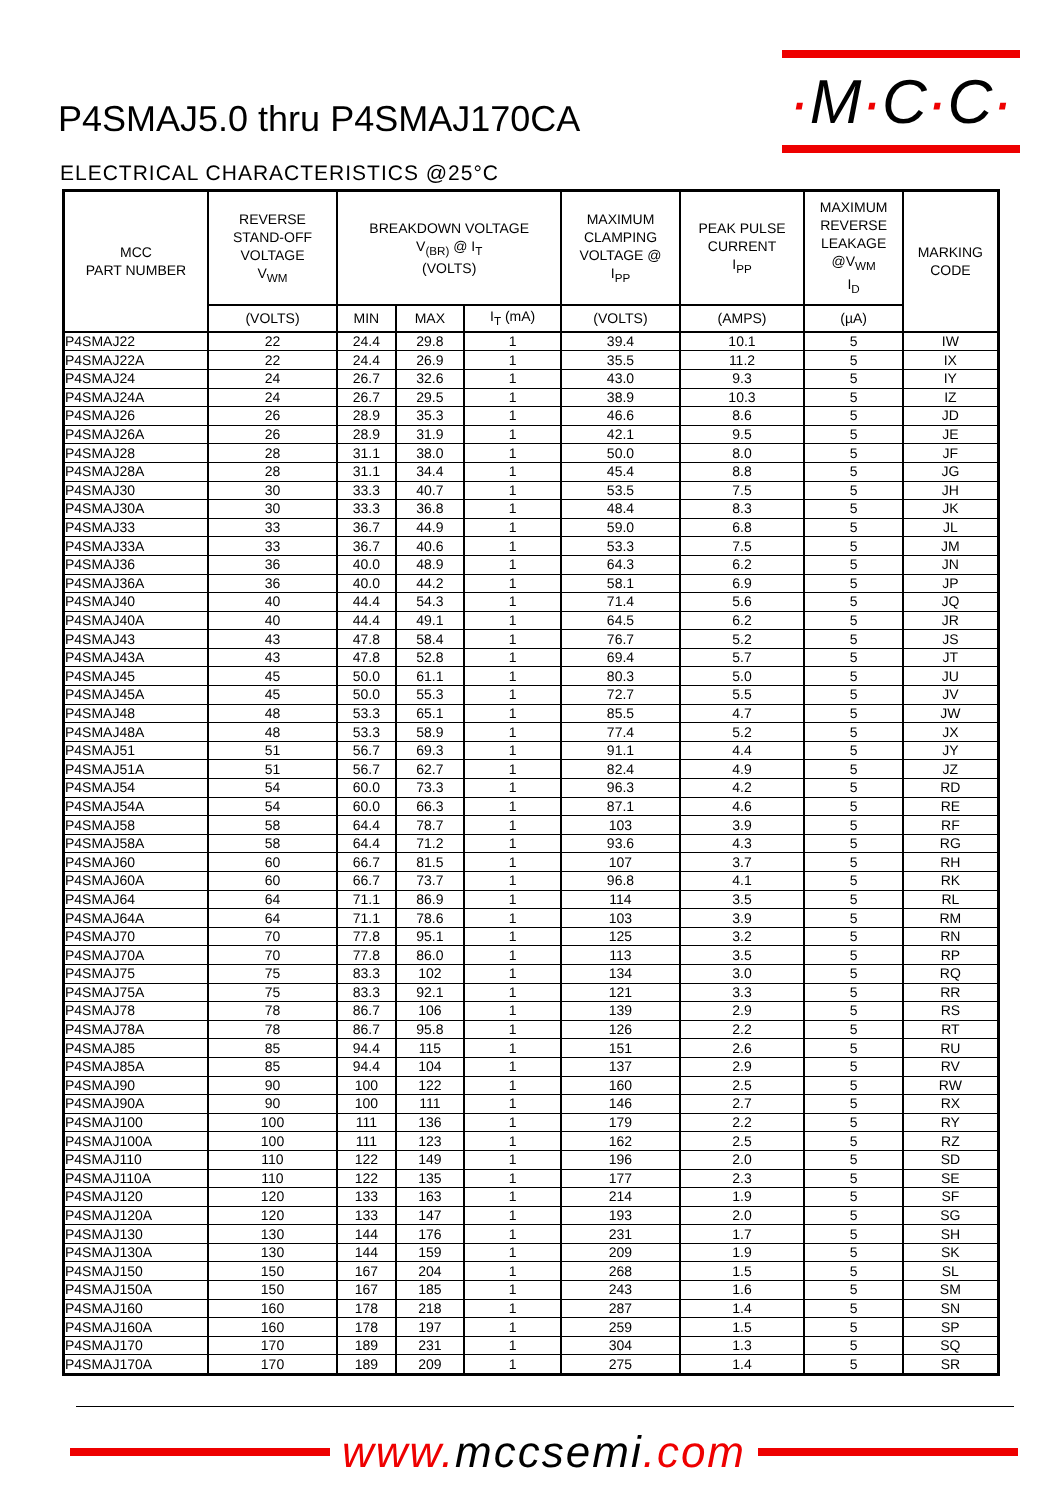P4SMAJ5.0 thru P4SMAJ170CA
·M·C·C·
ELECTRICAL CHARACTERISTICS @25°C
| MCC PART NUMBER | REVERSE STAND-OFF VOLTAGE V<sub>WM</sub> | BREAKDOWN VOLTAGE V<sub>(BR)</sub> @ I<sub>T</sub> (VOLTS) | | | MAXIMUM CLAMPING VOLTAGE @ I<sub>PP</sub> | PEAK PULSE CURRENT I<sub>PP</sub> | MAXIMUM REVERSE LEAKAGE @V<sub>WM</sub> I<sub>D</sub> | MARKING CODE |
| --- | --- | --- | --- | --- | --- | --- | --- | --- |
| | (VOLTS) | MIN | MAX | I<sub>T</sub> (mA) | (VOLTS) | (AMPS) | (µA) | |
| P4SMAJ22 | 22 | 24.4 | 29.8 | 1 | 39.4 | 10.1 | 5 | IW |
| P4SMAJ22A | 22 | 24.4 | 26.9 | 1 | 35.5 | 11.2 | 5 | IX |
| P4SMAJ24 | 24 | 26.7 | 32.6 | 1 | 43.0 | 9.3 | 5 | IY |
| P4SMAJ24A | 24 | 26.7 | 29.5 | 1 | 38.9 | 10.3 | 5 | IZ |
| P4SMAJ26 | 26 | 28.9 | 35.3 | 1 | 46.6 | 8.6 | 5 | JD |
| P4SMAJ26A | 26 | 28.9 | 31.9 | 1 | 42.1 | 9.5 | 5 | JE |
| P4SMAJ28 | 28 | 31.1 | 38.0 | 1 | 50.0 | 8.0 | 5 | JF |
| P4SMAJ28A | 28 | 31.1 | 34.4 | 1 | 45.4 | 8.8 | 5 | JG |
| P4SMAJ30 | 30 | 33.3 | 40.7 | 1 | 53.5 | 7.5 | 5 | JH |
| P4SMAJ30A | 30 | 33.3 | 36.8 | 1 | 48.4 | 8.3 | 5 | JK |
| P4SMAJ33 | 33 | 36.7 | 44.9 | 1 | 59.0 | 6.8 | 5 | JL |
| P4SMAJ33A | 33 | 36.7 | 40.6 | 1 | 53.3 | 7.5 | 5 | JM |
| P4SMAJ36 | 36 | 40.0 | 48.9 | 1 | 64.3 | 6.2 | 5 | JN |
| P4SMAJ36A | 36 | 40.0 | 44.2 | 1 | 58.1 | 6.9 | 5 | JP |
| P4SMAJ40 | 40 | 44.4 | 54.3 | 1 | 71.4 | 5.6 | 5 | JQ |
| P4SMAJ40A | 40 | 44.4 | 49.1 | 1 | 64.5 | 6.2 | 5 | JR |
| P4SMAJ43 | 43 | 47.8 | 58.4 | 1 | 76.7 | 5.2 | 5 | JS |
| P4SMAJ43A | 43 | 47.8 | 52.8 | 1 | 69.4 | 5.7 | 5 | JT |
| P4SMAJ45 | 45 | 50.0 | 61.1 | 1 | 80.3 | 5.0 | 5 | JU |
| P4SMAJ45A | 45 | 50.0 | 55.3 | 1 | 72.7 | 5.5 | 5 | JV |
| P4SMAJ48 | 48 | 53.3 | 65.1 | 1 | 85.5 | 4.7 | 5 | JW |
| P4SMAJ48A | 48 | 53.3 | 58.9 | 1 | 77.4 | 5.2 | 5 | JX |
| P4SMAJ51 | 51 | 56.7 | 69.3 | 1 | 91.1 | 4.4 | 5 | JY |
| P4SMAJ51A | 51 | 56.7 | 62.7 | 1 | 82.4 | 4.9 | 5 | JZ |
| P4SMAJ54 | 54 | 60.0 | 73.3 | 1 | 96.3 | 4.2 | 5 | RD |
| P4SMAJ54A | 54 | 60.0 | 66.3 | 1 | 87.1 | 4.6 | 5 | RE |
| P4SMAJ58 | 58 | 64.4 | 78.7 | 1 | 103 | 3.9 | 5 | RF |
| P4SMAJ58A | 58 | 64.4 | 71.2 | 1 | 93.6 | 4.3 | 5 | RG |
| P4SMAJ60 | 60 | 66.7 | 81.5 | 1 | 107 | 3.7 | 5 | RH |
| P4SMAJ60A | 60 | 66.7 | 73.7 | 1 | 96.8 | 4.1 | 5 | RK |
| P4SMAJ64 | 64 | 71.1 | 86.9 | 1 | 114 | 3.5 | 5 | RL |
| P4SMAJ64A | 64 | 71.1 | 78.6 | 1 | 103 | 3.9 | 5 | RM |
| P4SMAJ70 | 70 | 77.8 | 95.1 | 1 | 125 | 3.2 | 5 | RN |
| P4SMAJ70A | 70 | 77.8 | 86.0 | 1 | 113 | 3.5 | 5 | RP |
| P4SMAJ75 | 75 | 83.3 | 102 | 1 | 134 | 3.0 | 5 | RQ |
| P4SMAJ75A | 75 | 83.3 | 92.1 | 1 | 121 | 3.3 | 5 | RR |
| P4SMAJ78 | 78 | 86.7 | 106 | 1 | 139 | 2.9 | 5 | RS |
| P4SMAJ78A | 78 | 86.7 | 95.8 | 1 | 126 | 2.2 | 5 | RT |
| P4SMAJ85 | 85 | 94.4 | 115 | 1 | 151 | 2.6 | 5 | RU |
| P4SMAJ85A | 85 | 94.4 | 104 | 1 | 137 | 2.9 | 5 | RV |
| P4SMAJ90 | 90 | 100 | 122 | 1 | 160 | 2.5 | 5 | RW |
| P4SMAJ90A | 90 | 100 | 111 | 1 | 146 | 2.7 | 5 | RX |
| P4SMAJ100 | 100 | 111 | 136 | 1 | 179 | 2.2 | 5 | RY |
| P4SMAJ100A | 100 | 111 | 123 | 1 | 162 | 2.5 | 5 | RZ |
| P4SMAJ110 | 110 | 122 | 149 | 1 | 196 | 2.0 | 5 | SD |
| P4SMAJ110A | 110 | 122 | 135 | 1 | 177 | 2.3 | 5 | SE |
| P4SMAJ120 | 120 | 133 | 163 | 1 | 214 | 1.9 | 5 | SF |
| P4SMAJ120A | 120 | 133 | 147 | 1 | 193 | 2.0 | 5 | SG |
| P4SMAJ130 | 130 | 144 | 176 | 1 | 231 | 1.7 | 5 | SH |
| P4SMAJ130A | 130 | 144 | 159 | 1 | 209 | 1.9 | 5 | SK |
| P4SMAJ150 | 150 | 167 | 204 | 1 | 268 | 1.5 | 5 | SL |
| P4SMAJ150A | 150 | 167 | 185 | 1 | 243 | 1.6 | 5 | SM |
| P4SMAJ160 | 160 | 178 | 218 | 1 | 287 | 1.4 | 5 | SN |
| P4SMAJ160A | 160 | 178 | 197 | 1 | 259 | 1.5 | 5 | SP |
| P4SMAJ170 | 170 | 189 | 231 | 1 | 304 | 1.3 | 5 | SQ |
| P4SMAJ170A | 170 | 189 | 209 | 1 | 275 | 1.4 | 5 | SR |
www.mccsemi.com